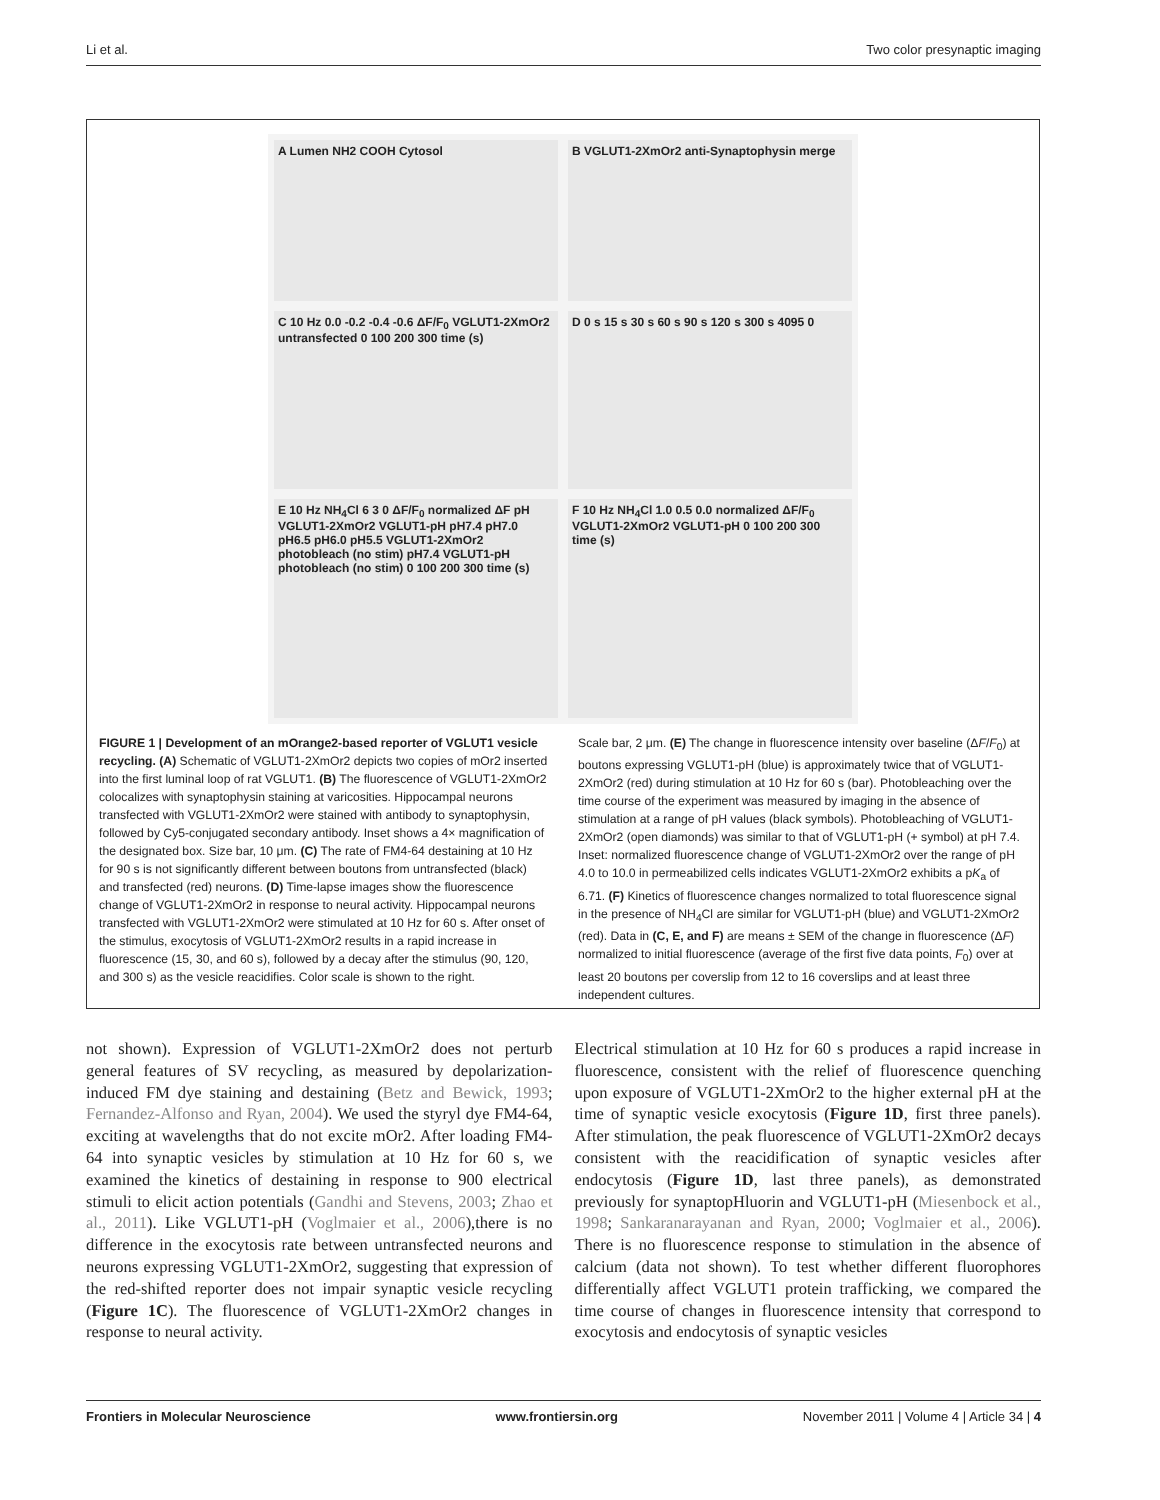Li et al. Two color presynaptic imaging
A Lumen NH2 COOH Cytosol
B VGLUT1-2XmOr2 anti-Synaptophysin merge
C 10 Hz 0.0 -0.2 -0.4 -0.6 ΔF/F<sub>0</sub> VGLUT1-2XmOr2 untransfected 0 100 200 300 time (s)
D 0 s 15 s 30 s 60 s 90 s 120 s 300 s 4095 0
E 10 Hz NH<sub>4</sub>Cl 6 3 0 ΔF/F<sub>0</sub> normalized ΔF pH VGLUT1-2XmOr2 VGLUT1-pH pH7.4 pH7.0 pH6.5 pH6.0 pH5.5 VGLUT1-2XmOr2 photobleach (no stim) pH7.4 VGLUT1-pH photobleach (no stim) 0 100 200 300 time (s)
F 10 Hz NH<sub>4</sub>Cl 1.0 0.5 0.0 normalized ΔF/F<sub>0</sub> VGLUT1-2XmOr2 VGLUT1-pH 0 100 200 300 time (s)
FIGURE 1 | Development of an mOrange2-based reporter of VGLUT1 vesicle recycling. (A) Schematic of VGLUT1-2XmOr2 depicts two copies of mOr2 inserted into the first luminal loop of rat VGLUT1. (B) The fluorescence of VGLUT1-2XmOr2 colocalizes with synaptophysin staining at varicosities. Hippocampal neurons transfected with VGLUT1-2XmOr2 were stained with antibody to synaptophysin, followed by Cy5-conjugated secondary antibody. Inset shows a 4× magnification of the designated box. Size bar, 10 μm. (C) The rate of FM4-64 destaining at 10 Hz for 90 s is not significantly different between boutons from untransfected (black) and transfected (red) neurons. (D) Time-lapse images show the fluorescence change of VGLUT1-2XmOr2 in response to neural activity. Hippocampal neurons transfected with VGLUT1-2XmOr2 were stimulated at 10 Hz for 60 s. After onset of the stimulus, exocytosis of VGLUT1-2XmOr2 results in a rapid increase in fluorescence (15, 30, and 60 s), followed by a decay after the stimulus (90, 120, and 300 s) as the vesicle reacidifies. Color scale is shown to the right.
Scale bar, 2 μm. (E) The change in fluorescence intensity over baseline (ΔF/F<sub>0</sub>) at boutons expressing VGLUT1-pH (blue) is approximately twice that of VGLUT1-2XmOr2 (red) during stimulation at 10 Hz for 60 s (bar). Photobleaching over the time course of the experiment was measured by imaging in the absence of stimulation at a range of pH values (black symbols). Photobleaching of VGLUT1-2XmOr2 (open diamonds) was similar to that of VGLUT1-pH (+ symbol) at pH 7.4. Inset: normalized fluorescence change of VGLUT1-2XmOr2 over the range of pH 4.0 to 10.0 in permeabilized cells indicates VGLUT1-2XmOr2 exhibits a pK<sub>a</sub> of 6.71. (F) Kinetics of fluorescence changes normalized to total fluorescence signal in the presence of NH<sub>4</sub>Cl are similar for VGLUT1-pH (blue) and VGLUT1-2XmOr2 (red). Data in (C, E, and F) are means ± SEM of the change in fluorescence (ΔF) normalized to initial fluorescence (average of the first five data points, F<sub>0</sub>) over at least 20 boutons per coverslip from 12 to 16 coverslips and at least three independent cultures.
not shown). Expression of VGLUT1-2XmOr2 does not perturb general features of SV recycling, as measured by depolarization-induced FM dye staining and destaining (Betz and Bewick, 1993; Fernandez-Alfonso and Ryan, 2004). We used the styryl dye FM4-64, exciting at wavelengths that do not excite mOr2. After loading FM4-64 into synaptic vesicles by stimulation at 10 Hz for 60 s, we examined the kinetics of destaining in response to 900 electrical stimuli to elicit action potentials (Gandhi and Stevens, 2003; Zhao et al., 2011). Like VGLUT1-pH (Voglmaier et al., 2006),there is no difference in the exocytosis rate between untransfected neurons and neurons expressing VGLUT1-2XmOr2, suggesting that expression of the red-shifted reporter does not impair synaptic vesicle recycling (Figure 1C). The fluorescence of VGLUT1-2XmOr2 changes in response to neural activity.
Electrical stimulation at 10 Hz for 60 s produces a rapid increase in fluorescence, consistent with the relief of fluorescence quenching upon exposure of VGLUT1-2XmOr2 to the higher external pH at the time of synaptic vesicle exocytosis (Figure 1D, first three panels). After stimulation, the peak fluorescence of VGLUT1-2XmOr2 decays consistent with the reacidification of synaptic vesicles after endocytosis (Figure 1D, last three panels), as demonstrated previously for synaptopHluorin and VGLUT1-pH (Miesenbock et al., 1998; Sankaranarayanan and Ryan, 2000; Voglmaier et al., 2006). There is no fluorescence response to stimulation in the absence of calcium (data not shown). To test whether different fluorophores differentially affect VGLUT1 protein trafficking, we compared the time course of changes in fluorescence intensity that correspond to exocytosis and endocytosis of synaptic vesicles
Frontiers in Molecular Neuroscience www.frontiersin.org November 2011 | Volume 4 | Article 34 | 4